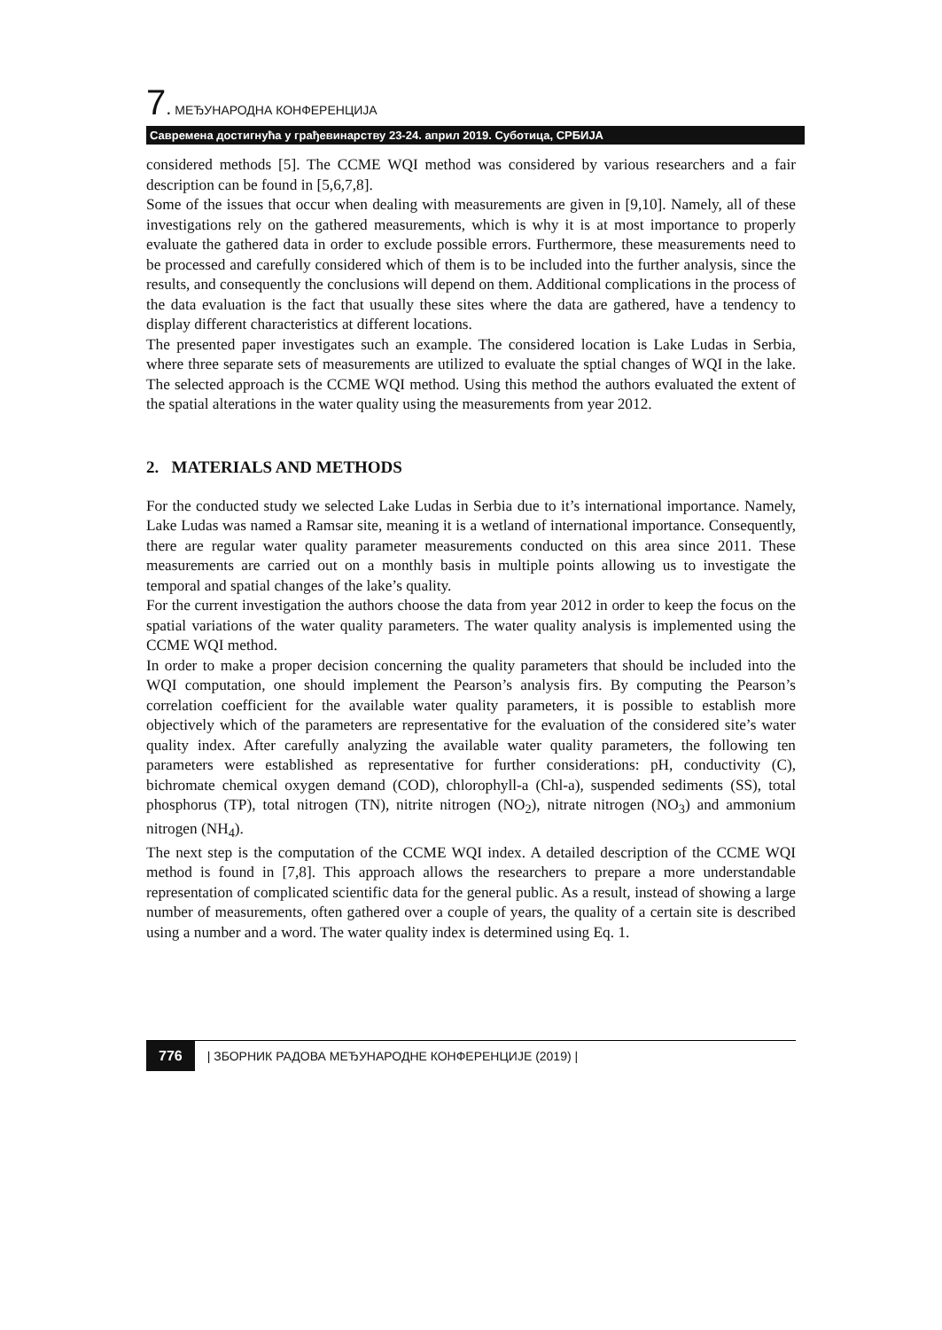7. МЕЂУНАРОДНА КОНФЕРЕНЦИЈА
Савремена достигнућа у грађевинарству 23-24. април 2019. Суботица, СРБИЈА
considered methods [5]. The CCME WQI method was considered by various researchers and a fair description can be found in [5,6,7,8].
Some of the issues that occur when dealing with measurements are given in [9,10]. Namely, all of these investigations rely on the gathered measurements, which is why it is at most importance to properly evaluate the gathered data in order to exclude possible errors. Furthermore, these measurements need to be processed and carefully considered which of them is to be included into the further analysis, since the results, and consequently the conclusions will depend on them. Additional complications in the process of the data evaluation is the fact that usually these sites where the data are gathered, have a tendency to display different characteristics at different locations.
The presented paper investigates such an example. The considered location is Lake Ludas in Serbia, where three separate sets of measurements are utilized to evaluate the sptial changes of WQI in the lake. The selected approach is the CCME WQI method. Using this method the authors evaluated the extent of the spatial alterations in the water quality using the measurements from year 2012.
2. MATERIALS AND METHODS
For the conducted study we selected Lake Ludas in Serbia due to it’s international importance. Namely, Lake Ludas was named a Ramsar site, meaning it is a wetland of international importance. Consequently, there are regular water quality parameter measurements conducted on this area since 2011. These measurements are carried out on a monthly basis in multiple points allowing us to investigate the temporal and spatial changes of the lake’s quality.
For the current investigation the authors choose the data from year 2012 in order to keep the focus on the spatial variations of the water quality parameters. The water quality analysis is implemented using the CCME WQI method.
In order to make a proper decision concerning the quality parameters that should be included into the WQI computation, one should implement the Pearson’s analysis firs. By computing the Pearson’s correlation coefficient for the available water quality parameters, it is possible to establish more objectively which of the parameters are representative for the evaluation of the considered site’s water quality index. After carefully analyzing the available water quality parameters, the following ten parameters were established as representative for further considerations: pH, conductivity (C), bichromate chemical oxygen demand (COD), chlorophyll-a (Chl-a), suspended sediments (SS), total phosphorus (TP), total nitrogen (TN), nitrite nitrogen (NO<sub>2</sub>), nitrate nitrogen (NO<sub>3</sub>) and ammonium nitrogen (NH<sub>4</sub>).
The next step is the computation of the CCME WQI index. A detailed description of the CCME WQI method is found in [7,8]. This approach allows the researchers to prepare a more understandable representation of complicated scientific data for the general public. As a result, instead of showing a large number of measurements, often gathered over a couple of years, the quality of a certain site is described using a number and a word. The water quality index is determined using Eq. 1.
776 | ЗБОРНИК РАДОВА МЕЂУНАРОДНЕ КОНФЕРЕНЦИЈЕ (2019) |